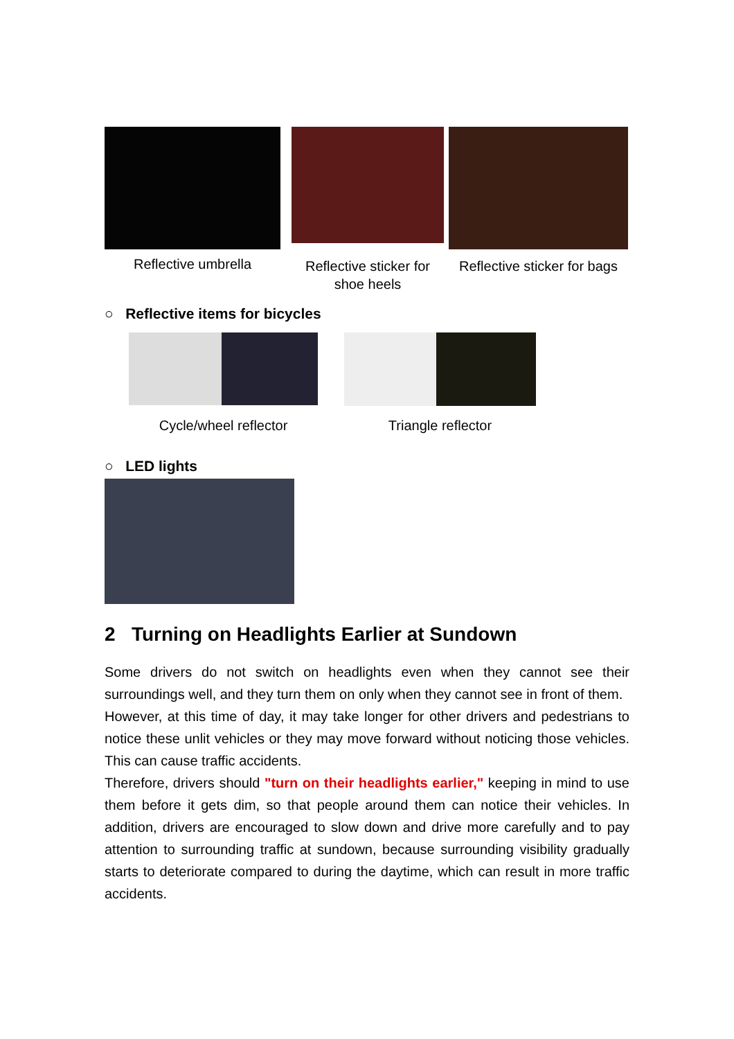Reflective umbrella
Reflective sticker for shoe heels
Reflective sticker for bags
○ Reflective items for bicycles
Cycle/wheel reflector Triangle reflector
○ LED lights
2 Turning on Headlights Earlier at Sundown
Some drivers do not switch on headlights even when they cannot see their surroundings well, and they turn them on only when they cannot see in front of them.
However, at this time of day, it may take longer for other drivers and pedestrians to notice these unlit vehicles or they may move forward without noticing those vehicles. This can cause traffic accidents.
Therefore, drivers should "turn on their headlights earlier," keeping in mind to use them before it gets dim, so that people around them can notice their vehicles. In addition, drivers are encouraged to slow down and drive more carefully and to pay attention to surrounding traffic at sundown, because surrounding visibility gradually starts to deteriorate compared to during the daytime, which can result in more traffic accidents.